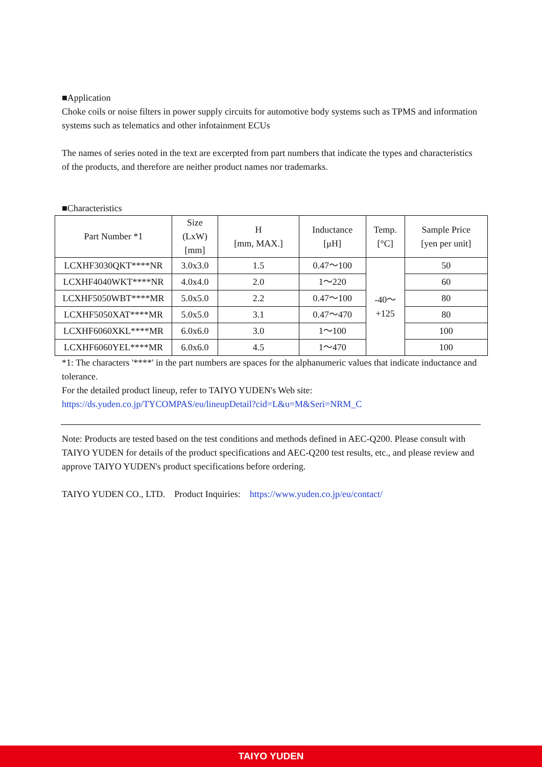■Application
Choke coils or noise filters in power supply circuits for automotive body systems such as TPMS and information systems such as telematics and other infotainment ECUs
The names of series noted in the text are excerpted from part numbers that indicate the types and characteristics of the products, and therefore are neither product names nor trademarks.
■Characteristics
| Part Number *1 | Size (LxW) [mm] | H [mm, MAX.] | Inductance [μH] | Temp. [°C] | Sample Price [yen per unit] |
| --- | --- | --- | --- | --- | --- |
| LCXHF3030QKT****NR | 3.0x3.0 | 1.5 | 0.47～100 | -40～ +125 | 50 |
| LCXHF4040WKT****NR | 4.0x4.0 | 2.0 | 1～220 | | 60 |
| LCXHF5050WBT****MR | 5.0x5.0 | 2.2 | 0.47～100 | | 80 |
| LCXHF5050XAT****MR | 5.0x5.0 | 3.1 | 0.47～470 | | 80 |
| LCXHF6060XKL****MR | 6.0x6.0 | 3.0 | 1～100 | | 100 |
| LCXHF6060YEL****MR | 6.0x6.0 | 4.5 | 1～470 | | 100 |
*1: The characters '****' in the part numbers are spaces for the alphanumeric values that indicate inductance and tolerance.
For the detailed product lineup, refer to TAIYO YUDEN's Web site:
https://ds.yuden.co.jp/TYCOMPAS/eu/lineupDetail?cid=L&u=M&Seri=NRM_C
Note: Products are tested based on the test conditions and methods defined in AEC-Q200. Please consult with TAIYO YUDEN for details of the product specifications and AEC-Q200 test results, etc., and please review and approve TAIYO YUDEN's product specifications before ordering.
TAIYO YUDEN CO., LTD. Product Inquiries: https://www.yuden.co.jp/eu/contact/
TAIYO YUDEN